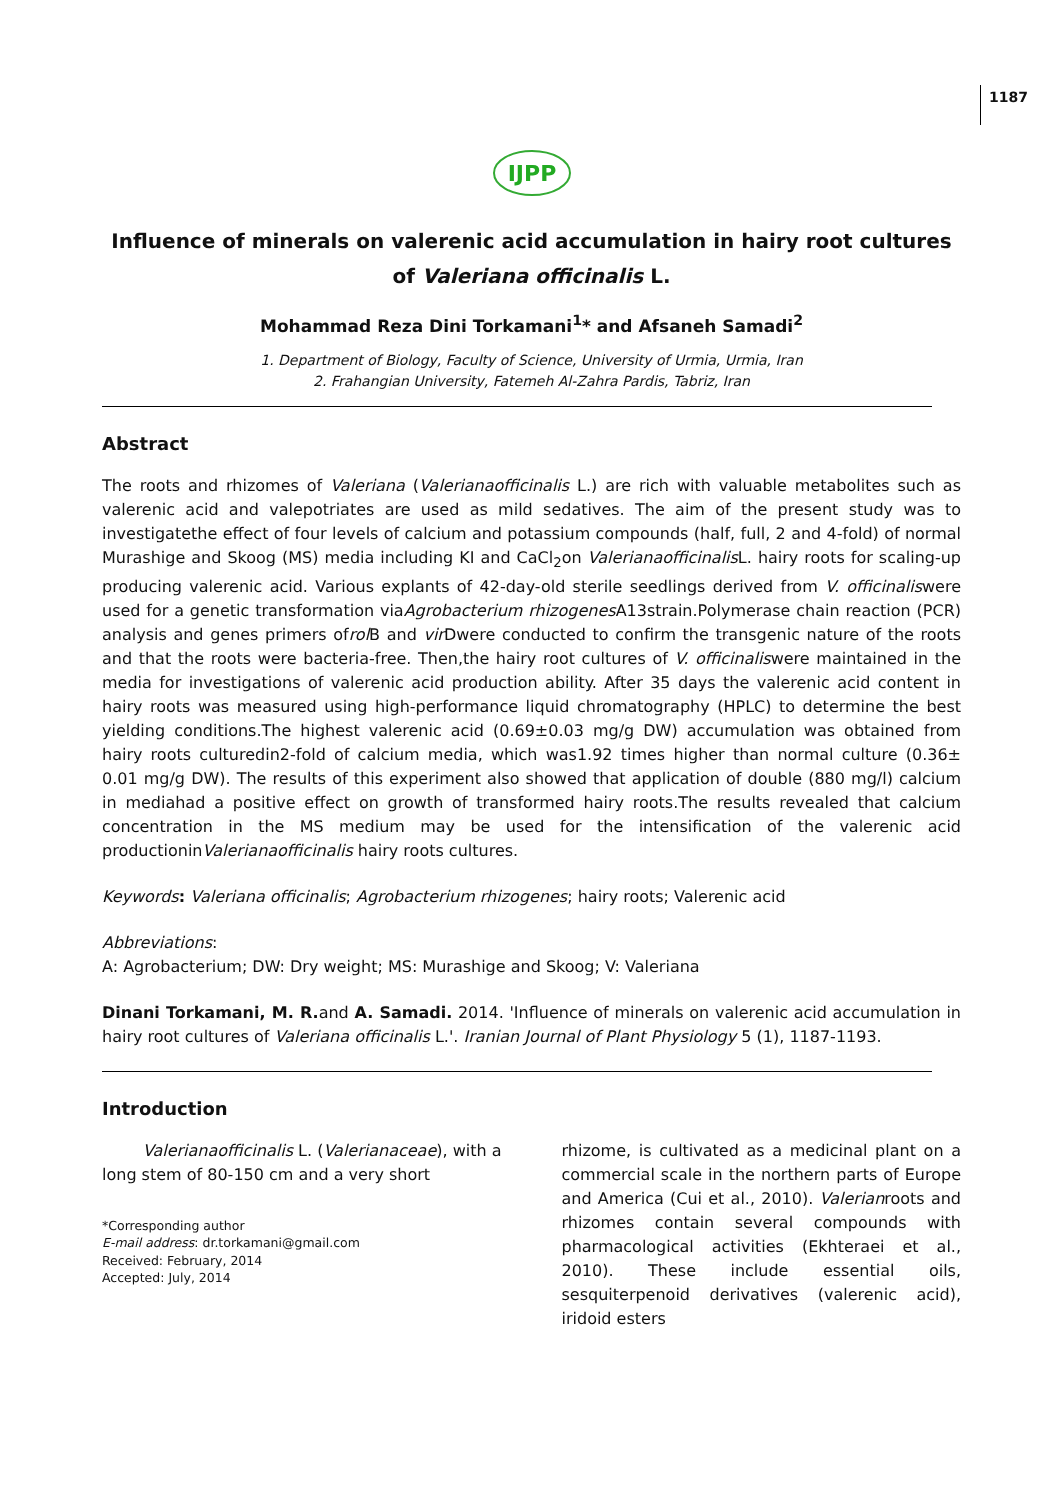1187
IJPP
Influence of minerals on valerenic acid accumulation in hairy root cultures of Valeriana officinalis L.
Mohammad Reza Dini Torkamani<sup>1</sup>* and Afsaneh Samadi<sup>2</sup>
1. Department of Biology, Faculty of Science, University of Urmia, Urmia, Iran
2. Frahangian University, Fatemeh Al-Zahra Pardis, Tabriz, Iran
Abstract
The roots and rhizomes of Valeriana (Valerianaofficinalis L.) are rich with valuable metabolites such as valerenic acid and valepotriates are used as mild sedatives. The aim of the present study was to investigatethe effect of four levels of calcium and potassium compounds (half, full, 2 and 4-fold) of normal Murashige and Skoog (MS) media including KI and CaCl<sub>2</sub>on Valerianaofficinalis L. hairy roots for scaling-up producing valerenic acid. Various explants of 42-day-old sterile seedlings derived from V. officinaliswere used for a genetic transformation viaAgrobacterium rhizogenes A13strain.Polymerase chain reaction (PCR) analysis and genes primers ofrol B and vir Dwere conducted to confirm the transgenic nature of the roots and that the roots were bacteria-free. Then,the hairy root cultures of V. officinaliswere maintained in the media for investigations of valerenic acid production ability. After 35 days the valerenic acid content in hairy roots was measured using high-performance liquid chromatography (HPLC) to determine the best yielding conditions.The highest valerenic acid (0.69±0.03 mg/g DW) accumulation was obtained from hairy roots culturedin2-fold of calcium media, which was1.92 times higher than normal culture (0.36± 0.01 mg/g DW). The results of this experiment also showed that application of double (880 mg/l) calcium in mediahad a positive effect on growth of transformed hairy roots.The results revealed that calcium concentration in the MS medium may be used for the intensification of the valerenic acid productioninValerianaofficinalis hairy roots cultures.
Keywords: Valeriana officinalis; Agrobacterium rhizogenes; hairy roots; Valerenic acid
Abbreviations:
A: Agrobacterium; DW: Dry weight; MS: Murashige and Skoog; V: Valeriana
Dinani Torkamani, M. R. and A. Samadi. 2014. 'Influence of minerals on valerenic acid accumulation in hairy root cultures of Valeriana officinalis L.'. Iranian Journal of Plant Physiology 5 (1), 1187-1193.
Introduction
Valerianaofficinalis L. (Valerianaceae), with a long stem of 80-150 cm and a very short
*Corresponding author
E-mail address: dr.torkamani@gmail.com
Received: February, 2014
Accepted: July, 2014
rhizome, is cultivated as a medicinal plant on a commercial scale in the northern parts of Europe and America (Cui et al., 2010). Valerianroots and rhizomes contain several compounds with pharmacological activities (Ekhteraei et al., 2010). These include essential oils, sesquiterpenoid derivatives (valerenic acid), iridoid esters